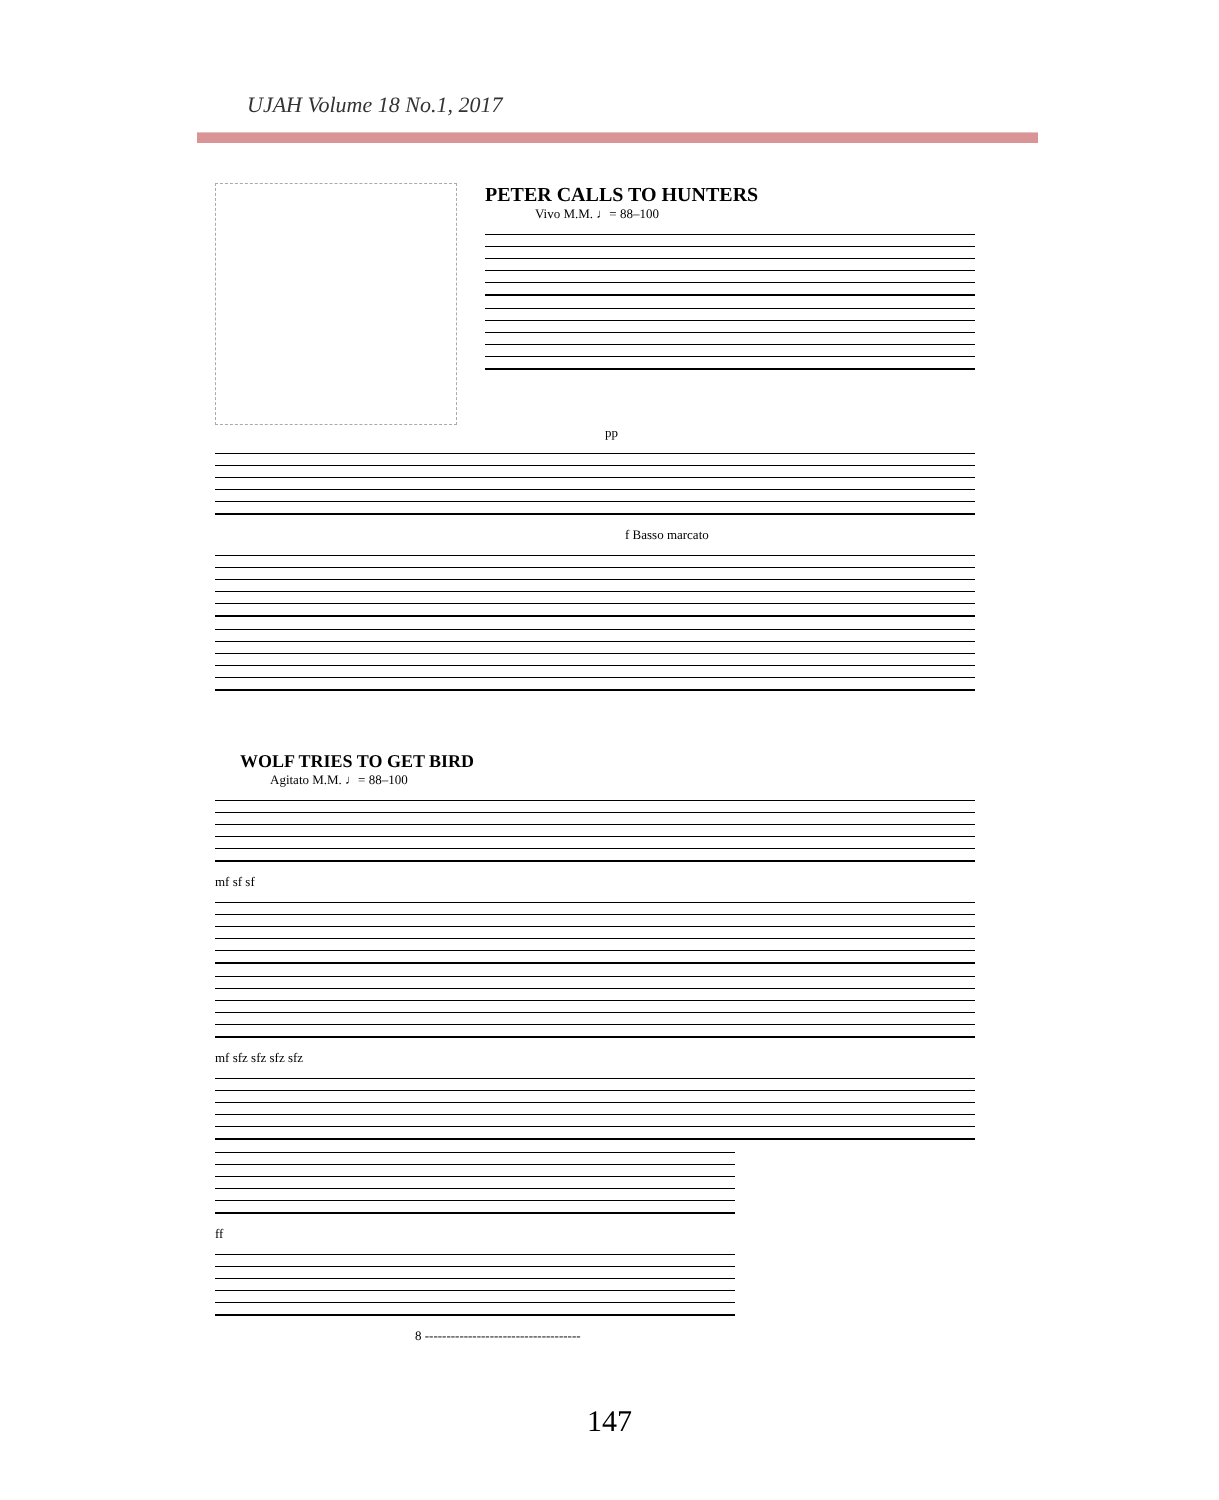UJAH Volume 18 No.1, 2017
PETER CALLS TO HUNTERS
Vivo M.M. ♩= 88–100
pp
f Basso marcato
WOLF TRIES TO GET BIRD
Agitato M.M. ♩= 88–100
mf sf sf
mf sfz sfz sfz sfz
ff
8 ------------------------------------
147